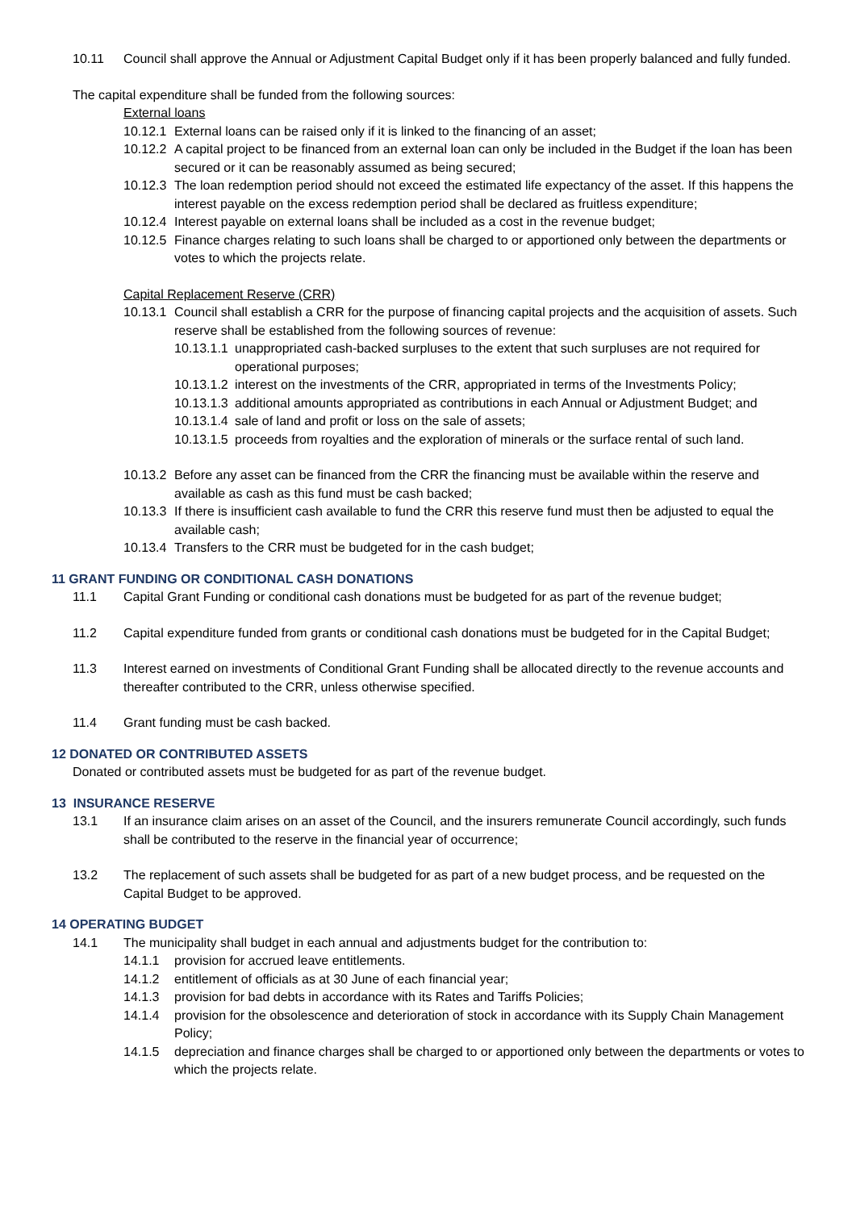10.11 Council shall approve the Annual or Adjustment Capital Budget only if it has been properly balanced and fully funded.
The capital expenditure shall be funded from the following sources:
External loans
10.12.1 External loans can be raised only if it is linked to the financing of an asset;
10.12.2 A capital project to be financed from an external loan can only be included in the Budget if the loan has been secured or it can be reasonably assumed as being secured;
10.12.3 The loan redemption period should not exceed the estimated life expectancy of the asset. If this happens the interest payable on the excess redemption period shall be declared as fruitless expenditure;
10.12.4 Interest payable on external loans shall be included as a cost in the revenue budget;
10.12.5 Finance charges relating to such loans shall be charged to or apportioned only between the departments or votes to which the projects relate.
Capital Replacement Reserve (CRR)
10.13.1 Council shall establish a CRR for the purpose of financing capital projects and the acquisition of assets. Such reserve shall be established from the following sources of revenue:
10.13.1.1 unappropriated cash-backed surpluses to the extent that such surpluses are not required for operational purposes;
10.13.1.2 interest on the investments of the CRR, appropriated in terms of the Investments Policy;
10.13.1.3 additional amounts appropriated as contributions in each Annual or Adjustment Budget; and
10.13.1.4 sale of land and profit or loss on the sale of assets;
10.13.1.5 proceeds from royalties and the exploration of minerals or the surface rental of such land.
10.13.2 Before any asset can be financed from the CRR the financing must be available within the reserve and available as cash as this fund must be cash backed;
10.13.3 If there is insufficient cash available to fund the CRR this reserve fund must then be adjusted to equal the available cash;
10.13.4 Transfers to the CRR must be budgeted for in the cash budget;
11 GRANT FUNDING OR CONDITIONAL CASH DONATIONS
11.1 Capital Grant Funding or conditional cash donations must be budgeted for as part of the revenue budget;
11.2 Capital expenditure funded from grants or conditional cash donations must be budgeted for in the Capital Budget;
11.3 Interest earned on investments of Conditional Grant Funding shall be allocated directly to the revenue accounts and thereafter contributed to the CRR, unless otherwise specified.
11.4 Grant funding must be cash backed.
12 DONATED OR CONTRIBUTED ASSETS
Donated or contributed assets must be budgeted for as part of the revenue budget.
13 INSURANCE RESERVE
13.1 If an insurance claim arises on an asset of the Council, and the insurers remunerate Council accordingly, such funds shall be contributed to the reserve in the financial year of occurrence;
13.2 The replacement of such assets shall be budgeted for as part of a new budget process, and be requested on the Capital Budget to be approved.
14 OPERATING BUDGET
14.1 The municipality shall budget in each annual and adjustments budget for the contribution to:
14.1.1 provision for accrued leave entitlements.
14.1.2 entitlement of officials as at 30 June of each financial year;
14.1.3 provision for bad debts in accordance with its Rates and Tariffs Policies;
14.1.4 provision for the obsolescence and deterioration of stock in accordance with its Supply Chain Management Policy;
14.1.5 depreciation and finance charges shall be charged to or apportioned only between the departments or votes to which the projects relate.